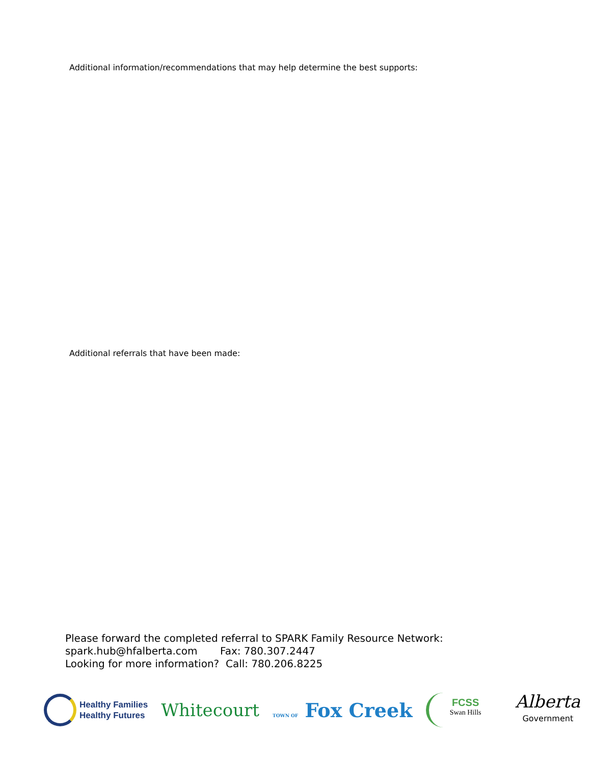Additional information/recommendations that may help determine the best supports:
Additional referrals that have been made:
Please forward the completed referral to SPARK Family Resource Network:
spark.hub@hfalberta.com Fax: 780.307.2447
Looking for more information? Call: 780.206.8225
Healthy Families
Healthy Futures
Whitecourt
TOWN OF Fox Creek
FCSS
Swan Hills
Alberta
Government